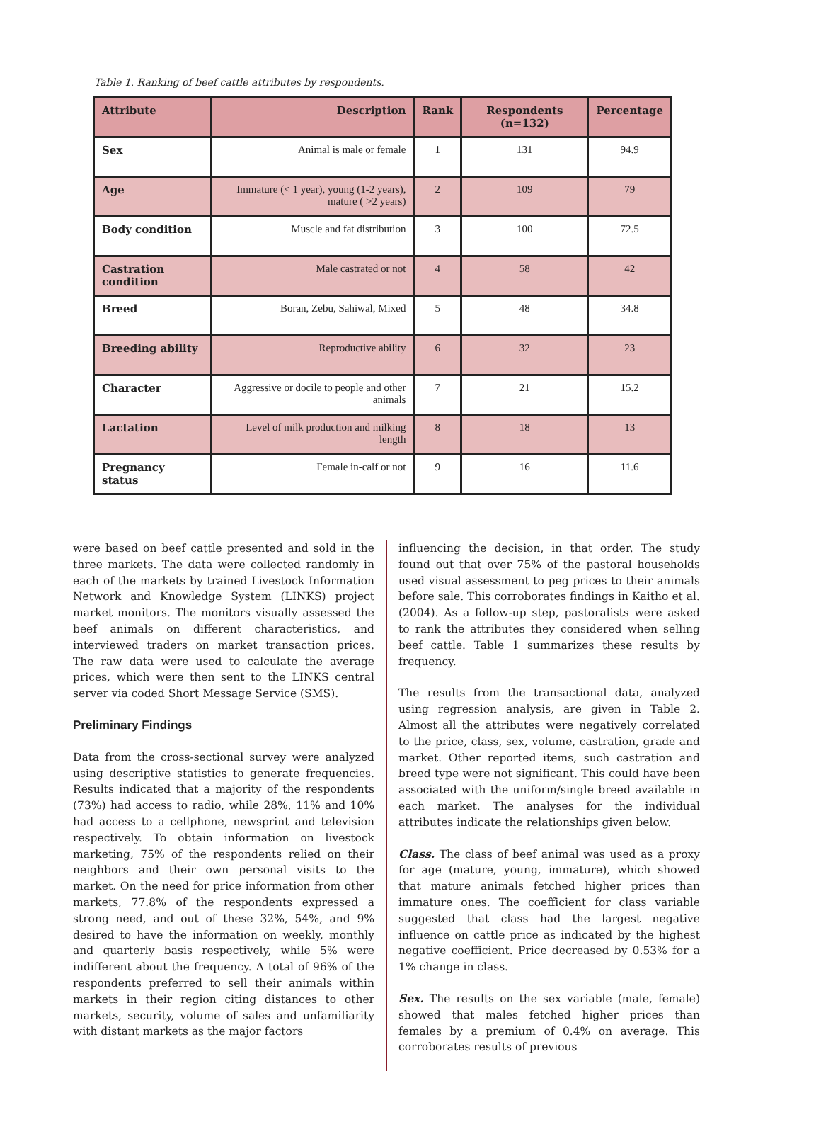Table 1. Ranking of beef cattle attributes by respondents.
| Attribute | Description | Rank | Respondents (n=132) | Percentage |
| --- | --- | --- | --- | --- |
| Sex | Animal is male or female | 1 | 131 | 94.9 |
| Age | Immature (< 1 year), young (1-2 years), mature ( >2 years) | 2 | 109 | 79 |
| Body condition | Muscle and fat distribution | 3 | 100 | 72.5 |
| Castration condition | Male castrated or not | 4 | 58 | 42 |
| Breed | Boran, Zebu, Sahiwal, Mixed | 5 | 48 | 34.8 |
| Breeding ability | Reproductive ability | 6 | 32 | 23 |
| Character | Aggressive or docile to people and other animals | 7 | 21 | 15.2 |
| Lactation | Level of milk production and milking length | 8 | 18 | 13 |
| Pregnancy status | Female in-calf or not | 9 | 16 | 11.6 |
were based on beef cattle presented and sold in the three markets. The data were collected randomly in each of the markets by trained Livestock Information Network and Knowledge System (LINKS) project market monitors. The monitors visually assessed the beef animals on different characteristics, and interviewed traders on market transaction prices. The raw data were used to calculate the average prices, which were then sent to the LINKS central server via coded Short Message Service (SMS).
Preliminary Findings
Data from the cross-sectional survey were analyzed using descriptive statistics to generate frequencies. Results indicated that a majority of the respondents (73%) had access to radio, while 28%, 11% and 10% had access to a cellphone, newsprint and television respectively. To obtain information on livestock marketing, 75% of the respondents relied on their neighbors and their own personal visits to the market. On the need for price information from other markets, 77.8% of the respondents expressed a strong need, and out of these 32%, 54%, and 9% desired to have the information on weekly, monthly and quarterly basis respectively, while 5% were indifferent about the frequency. A total of 96% of the respondents preferred to sell their animals within markets in their region citing distances to other markets, security, volume of sales and unfamiliarity with distant markets as the major factors
influencing the decision, in that order. The study found out that over 75% of the pastoral households used visual assessment to peg prices to their animals before sale. This corroborates findings in Kaitho et al. (2004). As a follow-up step, pastoralists were asked to rank the attributes they considered when selling beef cattle. Table 1 summarizes these results by frequency.
The results from the transactional data, analyzed using regression analysis, are given in Table 2. Almost all the attributes were negatively correlated to the price, class, sex, volume, castration, grade and market. Other reported items, such castration and breed type were not significant. This could have been associated with the uniform/single breed available in each market. The analyses for the individual attributes indicate the relationships given below.
Class. The class of beef animal was used as a proxy for age (mature, young, immature), which showed that mature animals fetched higher prices than immature ones. The coefficient for class variable suggested that class had the largest negative influence on cattle price as indicated by the highest negative coefficient. Price decreased by 0.53% for a 1% change in class.
Sex. The results on the sex variable (male, female) showed that males fetched higher prices than females by a premium of 0.4% on average. This corroborates results of previous